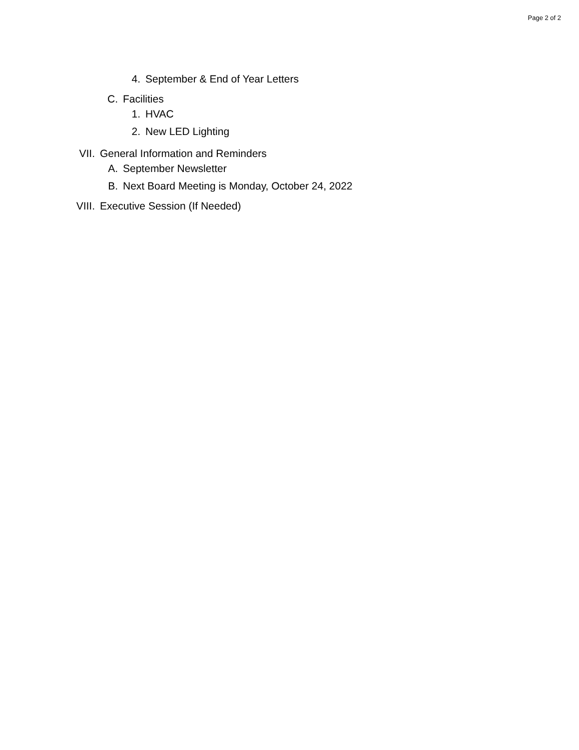Page 2 of 2
4. September & End of Year Letters
C. Facilities
1. HVAC
2. New LED Lighting
VII. General Information and Reminders
A. September Newsletter
B. Next Board Meeting is Monday, October 24, 2022
VIII. Executive Session (If Needed)